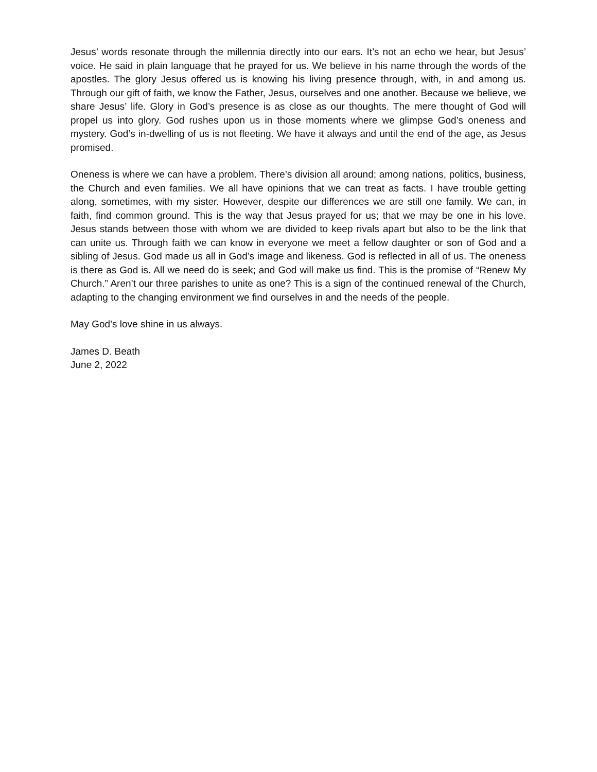Jesus’ words resonate through the millennia directly into our ears. It’s not an echo we hear, but Jesus’ voice. He said in plain language that he prayed for us. We believe in his name through the words of the apostles. The glory Jesus offered us is knowing his living presence through, with, in and among us. Through our gift of faith, we know the Father, Jesus, ourselves and one another. Because we believe, we share Jesus’ life. Glory in God’s presence is as close as our thoughts. The mere thought of God will propel us into glory. God rushes upon us in those moments where we glimpse God’s oneness and mystery. God’s in-dwelling of us is not fleeting. We have it always and until the end of the age, as Jesus promised.
Oneness is where we can have a problem. There’s division all around; among nations, politics, business, the Church and even families. We all have opinions that we can treat as facts. I have trouble getting along, sometimes, with my sister. However, despite our differences we are still one family. We can, in faith, find common ground. This is the way that Jesus prayed for us; that we may be one in his love. Jesus stands between those with whom we are divided to keep rivals apart but also to be the link that can unite us. Through faith we can know in everyone we meet a fellow daughter or son of God and a sibling of Jesus. God made us all in God’s image and likeness. God is reflected in all of us. The oneness is there as God is. All we need do is seek; and God will make us find. This is the promise of “Renew My Church.” Aren’t our three parishes to unite as one? This is a sign of the continued renewal of the Church, adapting to the changing environment we find ourselves in and the needs of the people.
May God’s love shine in us always.
James D. Beath
June 2, 2022